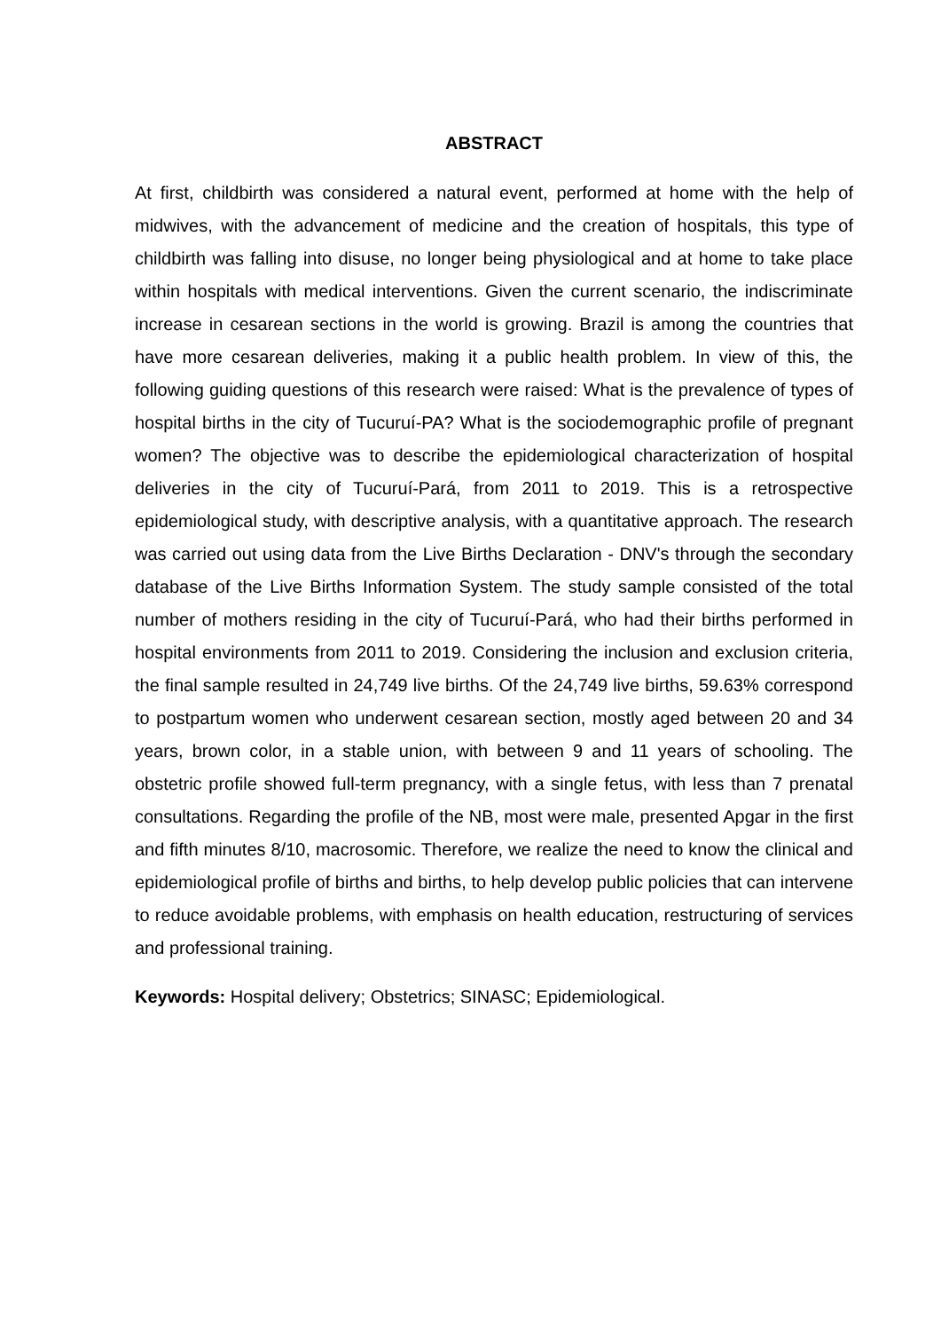ABSTRACT
At first, childbirth was considered a natural event, performed at home with the help of midwives, with the advancement of medicine and the creation of hospitals, this type of childbirth was falling into disuse, no longer being physiological and at home to take place within hospitals with medical interventions. Given the current scenario, the indiscriminate increase in cesarean sections in the world is growing. Brazil is among the countries that have more cesarean deliveries, making it a public health problem. In view of this, the following guiding questions of this research were raised: What is the prevalence of types of hospital births in the city of Tucuruí-PA? What is the sociodemographic profile of pregnant women? The objective was to describe the epidemiological characterization of hospital deliveries in the city of Tucuruí-Pará, from 2011 to 2019. This is a retrospective epidemiological study, with descriptive analysis, with a quantitative approach. The research was carried out using data from the Live Births Declaration - DNV's through the secondary database of the Live Births Information System. The study sample consisted of the total number of mothers residing in the city of Tucuruí-Pará, who had their births performed in hospital environments from 2011 to 2019. Considering the inclusion and exclusion criteria, the final sample resulted in 24,749 live births. Of the 24,749 live births, 59.63% correspond to postpartum women who underwent cesarean section, mostly aged between 20 and 34 years, brown color, in a stable union, with between 9 and 11 years of schooling. The obstetric profile showed full-term pregnancy, with a single fetus, with less than 7 prenatal consultations. Regarding the profile of the NB, most were male, presented Apgar in the first and fifth minutes 8/10, macrosomic. Therefore, we realize the need to know the clinical and epidemiological profile of births and births, to help develop public policies that can intervene to reduce avoidable problems, with emphasis on health education, restructuring of services and professional training.
Keywords: Hospital delivery; Obstetrics; SINASC; Epidemiological.